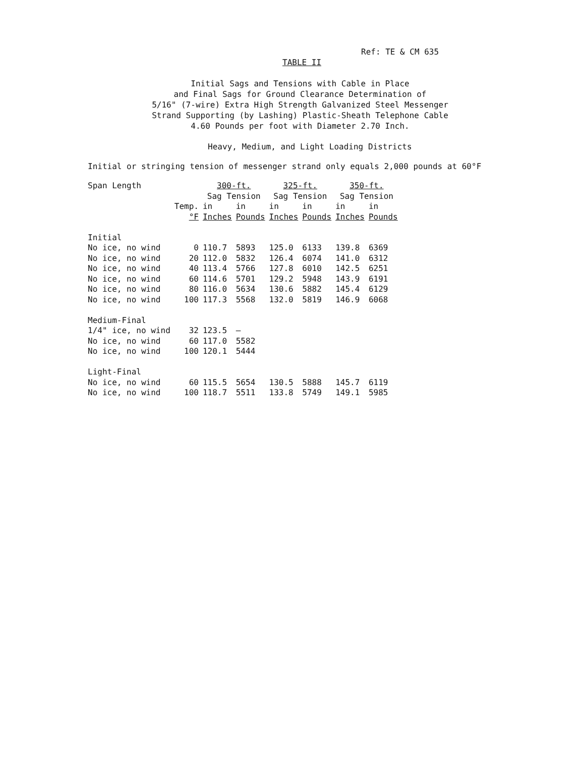Ref: TE & CM 635
TABLE II
Initial Sags and Tensions with Cable in Place
and Final Sags for Ground Clearance Determination of
5/16" (7-wire) Extra High Strength Galvanized Steel Messenger
Strand Supporting (by Lashing) Plastic-Sheath Telephone Cable
4.60 Pounds per foot with Diameter 2.70 Inch.
Heavy, Medium, and Light Loading Districts
Initial or stringing tension of messenger strand only equals 2,000 pounds at 60°F
| Span Length | | 300-ft. | | 325-ft. | | 350-ft. | |
| --- | --- | --- | --- | --- | --- | --- | --- |
| | | Sag Tension | | Sag Tension | | Sag Tension | |
| | Temp. | in | in | in | in | in | in |
| | °F | Inches | Pounds | Inches | Pounds | Inches | Pounds |
| Initial | | | | | | | |
| No ice, no wind | 0 | 110.7 | 5893 | 125.0 | 6133 | 139.8 | 6369 |
| No ice, no wind | 20 | 112.0 | 5832 | 126.4 | 6074 | 141.0 | 6312 |
| No ice, no wind | 40 | 113.4 | 5766 | 127.8 | 6010 | 142.5 | 6251 |
| No ice, no wind | 60 | 114.6 | 5701 | 129.2 | 5948 | 143.9 | 6191 |
| No ice, no wind | 80 | 116.0 | 5634 | 130.6 | 5882 | 145.4 | 6129 |
| No ice, no wind | 100 | 117.3 | 5568 | 132.0 | 5819 | 146.9 | 6068 |
| Medium-Final | | | | | | | |
| 1/4" ice, no wind | 32 | 123.5 | — | | | | |
| No ice, no wind | 60 | 117.0 | 5582 | | | | |
| No ice, no wind | 100 | 120.1 | 5444 | | | | |
| Light-Final | | | | | | | |
| No ice, no wind | 60 | 115.5 | 5654 | 130.5 | 5888 | 145.7 | 6119 |
| No ice, no wind | 100 | 118.7 | 5511 | 133.8 | 5749 | 149.1 | 5985 |